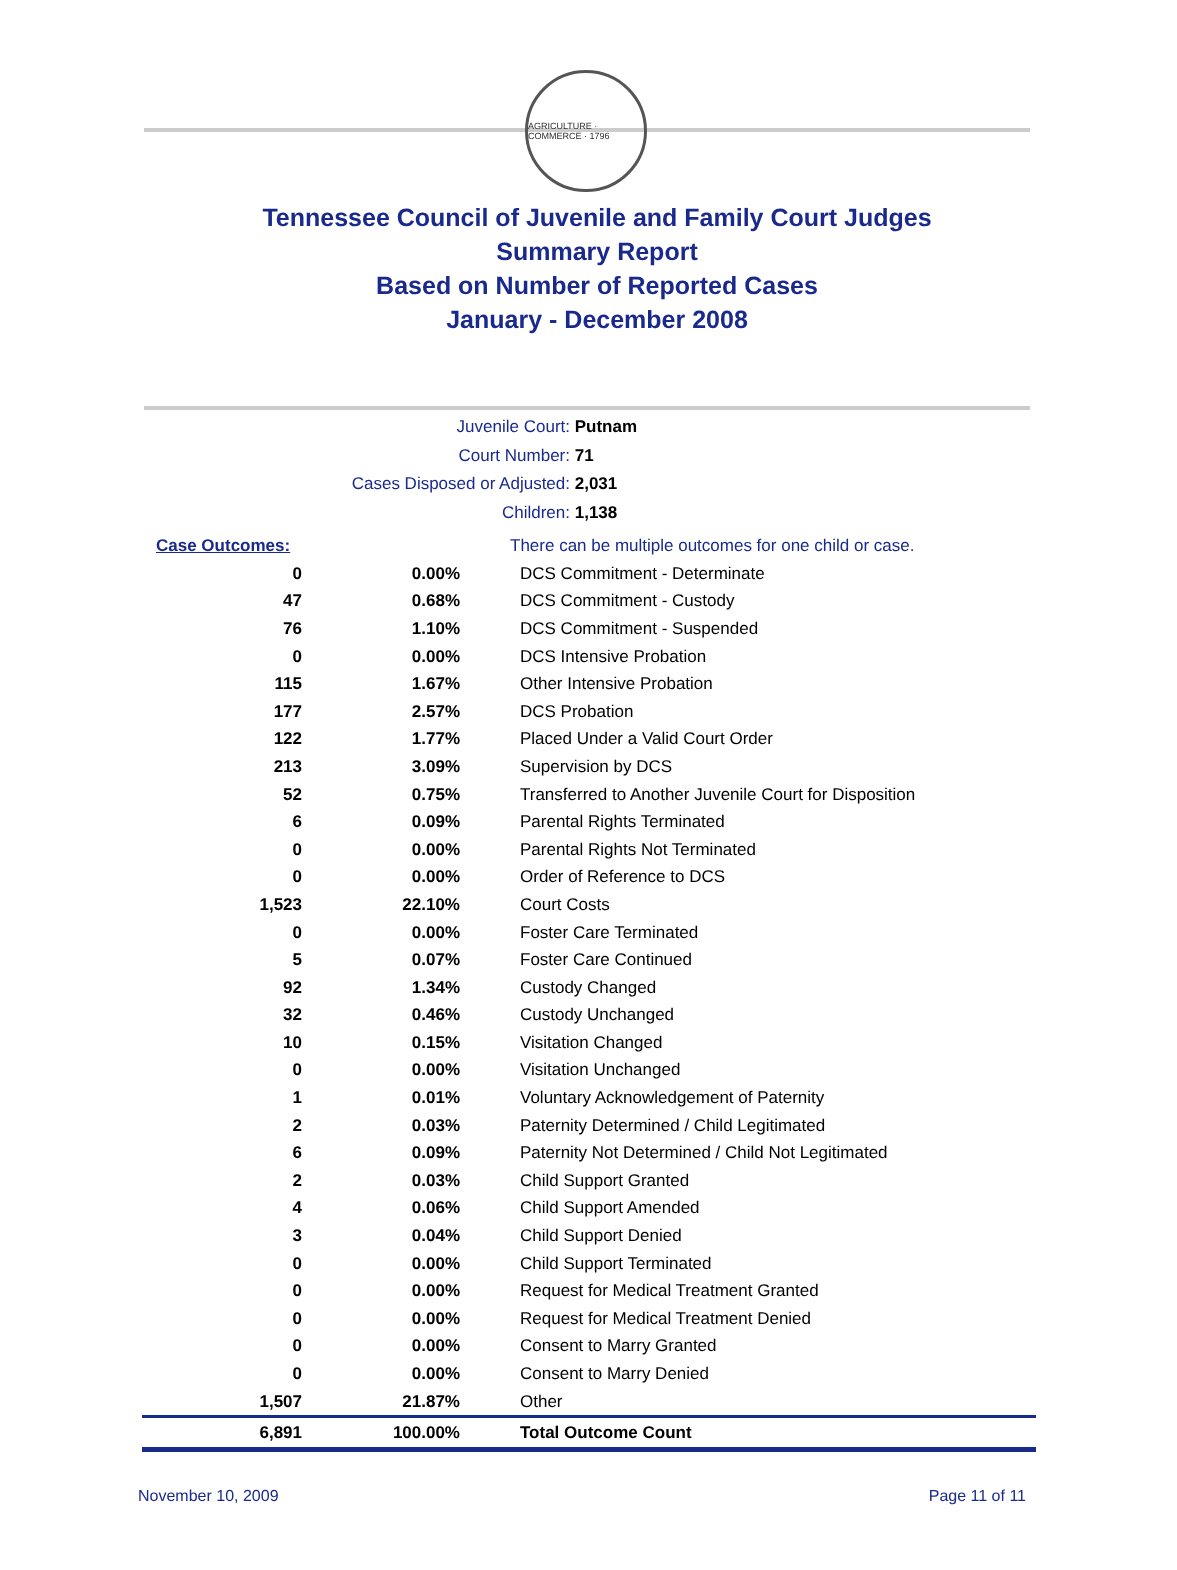AGRICULTURE · COMMERCE · 1796
Tennessee Council of Juvenile and Family Court Judges
Summary Report
Based on Number of Reported Cases
January - December 2008
Juvenile Court: Putnam
Court Number: 71
Cases Disposed or Adjusted: 2,031
Children: 1,138
| Case Outcomes: | | There can be multiple outcomes for one child or case. |
| 0 | 0.00% | DCS Commitment - Determinate |
| 47 | 0.68% | DCS Commitment - Custody |
| 76 | 1.10% | DCS Commitment - Suspended |
| 0 | 0.00% | DCS Intensive Probation |
| 115 | 1.67% | Other Intensive Probation |
| 177 | 2.57% | DCS Probation |
| 122 | 1.77% | Placed Under a Valid Court Order |
| 213 | 3.09% | Supervision by DCS |
| 52 | 0.75% | Transferred to Another Juvenile Court for Disposition |
| 6 | 0.09% | Parental Rights Terminated |
| 0 | 0.00% | Parental Rights Not Terminated |
| 0 | 0.00% | Order of Reference to DCS |
| 1,523 | 22.10% | Court Costs |
| 0 | 0.00% | Foster Care Terminated |
| 5 | 0.07% | Foster Care Continued |
| 92 | 1.34% | Custody Changed |
| 32 | 0.46% | Custody Unchanged |
| 10 | 0.15% | Visitation Changed |
| 0 | 0.00% | Visitation Unchanged |
| 1 | 0.01% | Voluntary Acknowledgement of Paternity |
| 2 | 0.03% | Paternity Determined / Child Legitimated |
| 6 | 0.09% | Paternity Not Determined / Child Not Legitimated |
| 2 | 0.03% | Child Support Granted |
| 4 | 0.06% | Child Support Amended |
| 3 | 0.04% | Child Support Denied |
| 0 | 0.00% | Child Support Terminated |
| 0 | 0.00% | Request for Medical Treatment Granted |
| 0 | 0.00% | Request for Medical Treatment Denied |
| 0 | 0.00% | Consent to Marry Granted |
| 0 | 0.00% | Consent to Marry Denied |
| 1,507 | 21.87% | Other |
| 6,891 | 100.00% | Total Outcome Count |
November 10, 2009 Page 11 of 11